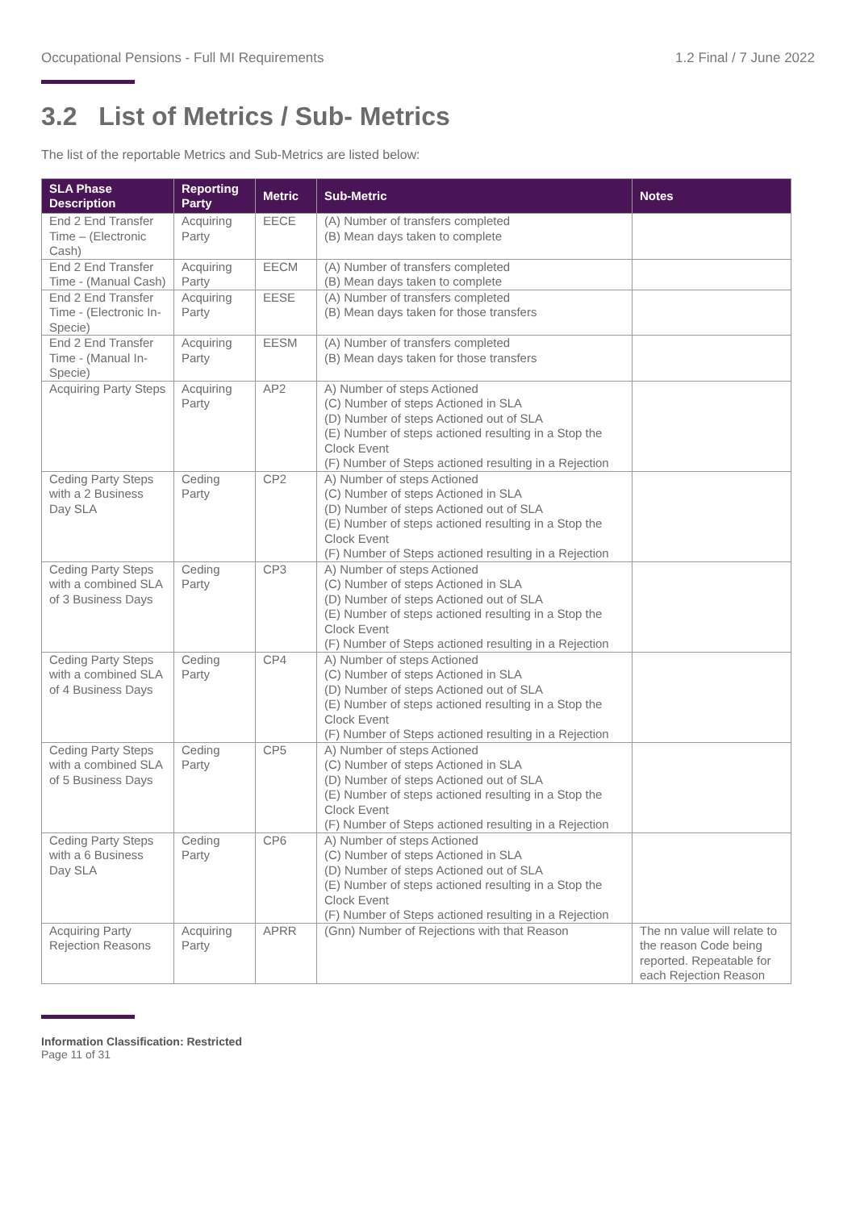Occupational Pensions - Full MI Requirements 1.2 Final / 7 June 2022
3.2 List of Metrics / Sub- Metrics
The list of the reportable Metrics and Sub-Metrics are listed below:
| SLA Phase Description | Reporting Party | Metric | Sub-Metric | Notes |
| --- | --- | --- | --- | --- |
| End 2 End Transfer Time – (Electronic Cash) | Acquiring Party | EECE | (A) Number of transfers completed (B) Mean days taken to complete | |
| End 2 End Transfer Time - (Manual Cash) | Acquiring Party | EECM | (A) Number of transfers completed (B) Mean days taken to complete | |
| End 2 End Transfer Time - (Electronic In-Specie) | Acquiring Party | EESE | (A) Number of transfers completed (B) Mean days taken for those transfers | |
| End 2 End Transfer Time - (Manual In-Specie) | Acquiring Party | EESM | (A) Number of transfers completed (B) Mean days taken for those transfers | |
| Acquiring Party Steps | Acquiring Party | AP2 | A) Number of steps Actioned (C) Number of steps Actioned in SLA (D) Number of steps Actioned out of SLA (E) Number of steps actioned resulting in a Stop the Clock Event (F) Number of Steps actioned resulting in a Rejection | |
| Ceding Party Steps with a 2 Business Day SLA | Ceding Party | CP2 | A) Number of steps Actioned (C) Number of steps Actioned in SLA (D) Number of steps Actioned out of SLA (E) Number of steps actioned resulting in a Stop the Clock Event (F) Number of Steps actioned resulting in a Rejection | |
| Ceding Party Steps with a combined SLA of 3 Business Days | Ceding Party | CP3 | A) Number of steps Actioned (C) Number of steps Actioned in SLA (D) Number of steps Actioned out of SLA (E) Number of steps actioned resulting in a Stop the Clock Event (F) Number of Steps actioned resulting in a Rejection | |
| Ceding Party Steps with a combined SLA of 4 Business Days | Ceding Party | CP4 | A) Number of steps Actioned (C) Number of steps Actioned in SLA (D) Number of steps Actioned out of SLA (E) Number of steps actioned resulting in a Stop the Clock Event (F) Number of Steps actioned resulting in a Rejection | |
| Ceding Party Steps with a combined SLA of 5 Business Days | Ceding Party | CP5 | A) Number of steps Actioned (C) Number of steps Actioned in SLA (D) Number of steps Actioned out of SLA (E) Number of steps actioned resulting in a Stop the Clock Event (F) Number of Steps actioned resulting in a Rejection | |
| Ceding Party Steps with a 6 Business Day SLA | Ceding Party | CP6 | A) Number of steps Actioned (C) Number of steps Actioned in SLA (D) Number of steps Actioned out of SLA (E) Number of steps actioned resulting in a Stop the Clock Event (F) Number of Steps actioned resulting in a Rejection | |
| Acquiring Party Rejection Reasons | Acquiring Party | APRR | (Gnn) Number of Rejections with that Reason | The nn value will relate to the reason Code being reported. Repeatable for each Rejection Reason |
Information Classification: Restricted
Page 11 of 31